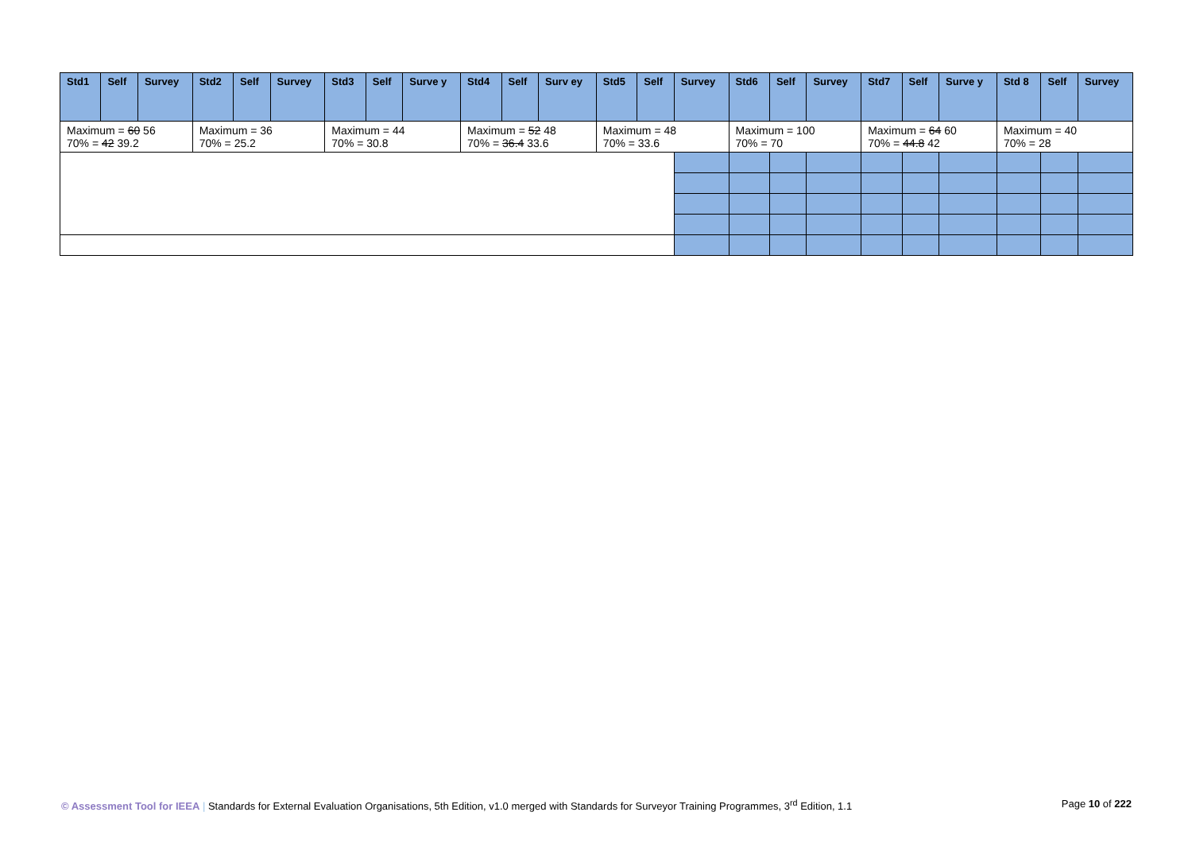| Std1 | Self | Survey | Std2 | Self | Survey | Std3 | Self | Surve y | Std4 | Self | Surv ey | Std5 | Self | Survey | Std6 | Self | Survey | Std7 | Self | Surve y | Std 8 | Self | Survey |
| --- | --- | --- | --- | --- | --- | --- | --- | --- | --- | --- | --- | --- | --- | --- | --- | --- | --- | --- | --- | --- | --- | --- | --- |
| Maximum = 60 56 70% = 42 39.2 | | | Maximum = 36 70% = 25.2 | | | Maximum = 44 70% = 30.8 | | | Maximum = 52 48 70% = 36.4 33.6 | | | Maximum = 48 70% = 33.6 | | | Maximum = 100 70% = 70 | | | Maximum = 64 60 70% = 44.8 42 | | | Maximum = 40 70% = 28 | | |
© Assessment Tool for IEEA | Standards for External Evaluation Organisations, 5th Edition, v1.0 merged with Standards for Surveyor Training Programmes, 3<sup>rd</sup> Edition, 1.1 Page 10 of 222